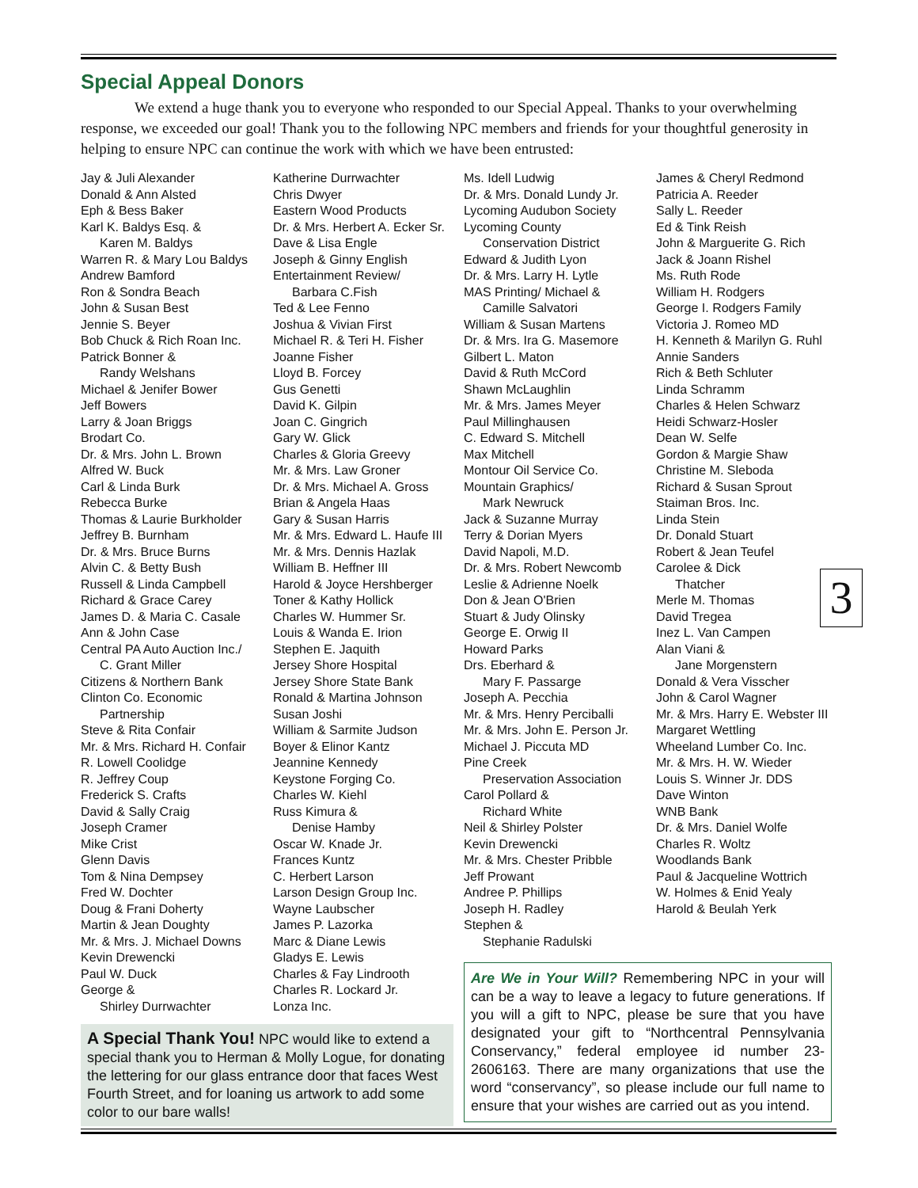Special Appeal Donors
We extend a huge thank you to everyone who responded to our Special Appeal. Thanks to your overwhelming response, we exceeded our goal! Thank you to the following NPC members and friends for your thoughtful generosity in helping to ensure NPC can continue the work with which we have been entrusted:
Jay & Juli Alexander
Donald & Ann Alsted
Eph & Bess Baker
Karl K. Baldys Esq. &
Karen M. Baldys
Warren R. & Mary Lou Baldys
Andrew Bamford
Ron & Sondra Beach
John & Susan Best
Jennie S. Beyer
Bob Chuck & Rich Roan Inc.
Patrick Bonner &
Randy Welshans
Michael & Jenifer Bower
Jeff Bowers
Larry & Joan Briggs
Brodart Co.
Dr. & Mrs. John L. Brown
Alfred W. Buck
Carl & Linda Burk
Rebecca Burke
Thomas & Laurie Burkholder
Jeffrey B. Burnham
Dr. & Mrs. Bruce Burns
Alvin C. & Betty Bush
Russell & Linda Campbell
Richard & Grace Carey
James D. & Maria C. Casale
Ann & John Case
Central PA Auto Auction Inc./
C. Grant Miller
Citizens & Northern Bank
Clinton Co. Economic
Partnership
Steve & Rita Confair
Mr. & Mrs. Richard H. Confair
R. Lowell Coolidge
R. Jeffrey Coup
Frederick S. Crafts
David & Sally Craig
Joseph Cramer
Mike Crist
Glenn Davis
Tom & Nina Dempsey
Fred W. Dochter
Doug & Frani Doherty
Martin & Jean Doughty
Mr. & Mrs. J. Michael Downs
Kevin Drewencki
Paul W. Duck
George &
Shirley Durrwachter
Katherine Durrwachter
Chris Dwyer
Eastern Wood Products
Dr. & Mrs. Herbert A. Ecker Sr.
Dave & Lisa Engle
Joseph & Ginny English
Entertainment Review/
Barbara C.Fish
Ted & Lee Fenno
Joshua & Vivian First
Michael R. & Teri H. Fisher
Joanne Fisher
Lloyd B. Forcey
Gus Genetti
David K. Gilpin
Joan C. Gingrich
Gary W. Glick
Charles & Gloria Greevy
Mr. & Mrs. Law Groner
Dr. & Mrs. Michael A. Gross
Brian & Angela Haas
Gary & Susan Harris
Mr. & Mrs. Edward L. Haufe III
Mr. & Mrs. Dennis Hazlak
William B. Heffner III
Harold & Joyce Hershberger
Toner & Kathy Hollick
Charles W. Hummer Sr.
Louis & Wanda E. Irion
Stephen E. Jaquith
Jersey Shore Hospital
Jersey Shore State Bank
Ronald & Martina Johnson
Susan Joshi
William & Sarmite Judson
Boyer & Elinor Kantz
Jeannine Kennedy
Keystone Forging Co.
Charles W. Kiehl
Russ Kimura &
Denise Hamby
Oscar W. Knade Jr.
Frances Kuntz
C. Herbert Larson
Larson Design Group Inc.
Wayne Laubscher
James P. Lazorka
Marc & Diane Lewis
Gladys E. Lewis
Charles & Fay Lindrooth
Charles R. Lockard Jr.
Lonza Inc.
A Special Thank You! NPC would like to extend a special thank you to Herman & Molly Logue, for donating the lettering for our glass entrance door that faces West Fourth Street, and for loaning us artwork to add some color to our bare walls!
Ms. Idell Ludwig
Dr. & Mrs. Donald Lundy Jr.
Lycoming Audubon Society
Lycoming County
Conservation District
Edward & Judith Lyon
Dr. & Mrs. Larry H. Lytle
MAS Printing/ Michael &
Camille Salvatori
William & Susan Martens
Dr. & Mrs. Ira G. Masemore
Gilbert L. Maton
David & Ruth McCord
Shawn McLaughlin
Mr. & Mrs. James Meyer
Paul Millinghausen
C. Edward S. Mitchell
Max Mitchell
Montour Oil Service Co.
Mountain Graphics/
Mark Newruck
Jack & Suzanne Murray
Terry & Dorian Myers
David Napoli, M.D.
Dr. & Mrs. Robert Newcomb
Leslie & Adrienne Noelk
Don & Jean O'Brien
Stuart & Judy Olinsky
George E. Orwig II
Howard Parks
Drs. Eberhard &
Mary F. Passarge
Joseph A. Pecchia
Mr. & Mrs. Henry Perciballi
Mr. & Mrs. John E. Person Jr.
Michael J. Piccuta MD
Pine Creek
Preservation Association
Carol Pollard &
Richard White
Neil & Shirley Polster
Kevin Drewencki
Mr. & Mrs. Chester Pribble
Jeff Prowant
Andree P. Phillips
Joseph H. Radley
Stephen &
Stephanie Radulski
James & Cheryl Redmond
Patricia A. Reeder
Sally L. Reeder
Ed & Tink Reish
John & Marguerite G. Rich
Jack & Joann Rishel
Ms. Ruth Rode
William H. Rodgers
George I. Rodgers Family
Victoria J. Romeo MD
H. Kenneth & Marilyn G. Ruhl
Annie Sanders
Rich & Beth Schluter
Linda Schramm
Charles & Helen Schwarz
Heidi Schwarz-Hosler
Dean W. Selfe
Gordon & Margie Shaw
Christine M. Sleboda
Richard & Susan Sprout
Staiman Bros. Inc.
Linda Stein
Dr. Donald Stuart
Robert & Jean Teufel
Carolee & Dick
Thatcher
Merle M. Thomas
David Tregea
Inez L. Van Campen
Alan Viani &
Jane Morgenstern
Donald & Vera Visscher
John & Carol Wagner
Mr. & Mrs. Harry E. Webster III
Margaret Wettling
Wheeland Lumber Co. Inc.
Mr. & Mrs. H. W. Wieder
Louis S. Winner Jr. DDS
Dave Winton
WNB Bank
Dr. & Mrs. Daniel Wolfe
Charles R. Woltz
Woodlands Bank
Paul & Jacqueline Wottrich
W. Holmes & Enid Yealy
Harold & Beulah Yerk
Are We in Your Will? Remembering NPC in your will can be a way to leave a legacy to future generations. If you will a gift to NPC, please be sure that you have designated your gift to “Northcentral Pennsylvania Conservancy,” federal employee id number 23-2606163. There are many organizations that use the word “conservancy”, so please include our full name to ensure that your wishes are carried out as you intend.
3